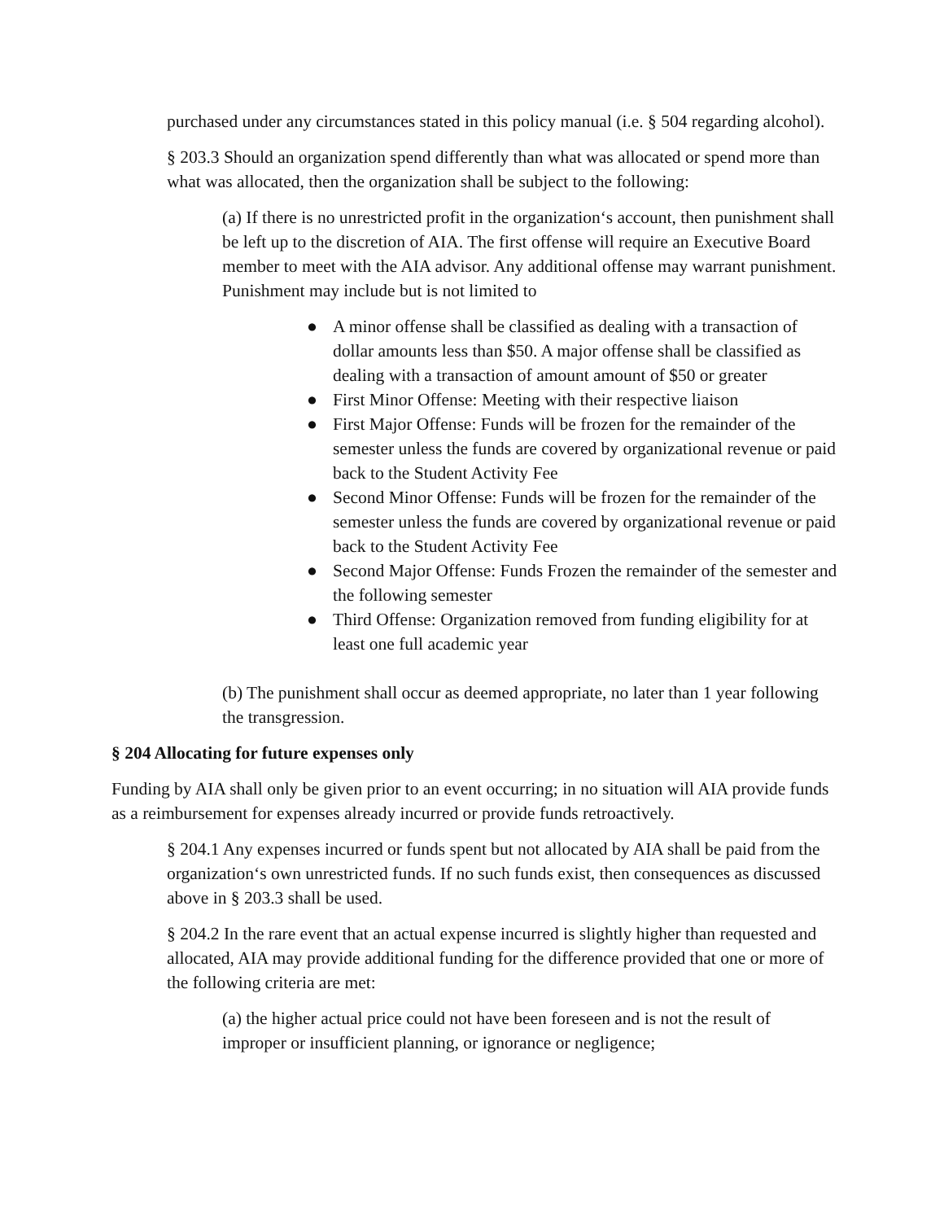purchased under any circumstances stated in this policy manual (i.e. § 504 regarding alcohol).
§ 203.3 Should an organization spend differently than what was allocated or spend more than what was allocated, then the organization shall be subject to the following:
(a) If there is no unrestricted profit in the organization‘s account, then punishment shall be left up to the discretion of AIA. The first offense will require an Executive Board member to meet with the AIA advisor. Any additional offense may warrant punishment. Punishment may include but is not limited to
● A minor offense shall be classified as dealing with a transaction of dollar amounts less than $50. A major offense shall be classified as dealing with a transaction of amount amount of $50 or greater
● First Minor Offense: Meeting with their respective liaison
● First Major Offense: Funds will be frozen for the remainder of the semester unless the funds are covered by organizational revenue or paid back to the Student Activity Fee
● Second Minor Offense: Funds will be frozen for the remainder of the semester unless the funds are covered by organizational revenue or paid back to the Student Activity Fee
● Second Major Offense: Funds Frozen the remainder of the semester and the following semester
● Third Offense: Organization removed from funding eligibility for at least one full academic year
(b) The punishment shall occur as deemed appropriate, no later than 1 year following the transgression.
§ 204 Allocating for future expenses only
Funding by AIA shall only be given prior to an event occurring; in no situation will AIA provide funds as a reimbursement for expenses already incurred or provide funds retroactively.
§ 204.1 Any expenses incurred or funds spent but not allocated by AIA shall be paid from the organization‘s own unrestricted funds. If no such funds exist, then consequences as discussed above in § 203.3 shall be used.
§ 204.2 In the rare event that an actual expense incurred is slightly higher than requested and allocated, AIA may provide additional funding for the difference provided that one or more of the following criteria are met:
(a) the higher actual price could not have been foreseen and is not the result of improper or insufficient planning, or ignorance or negligence;